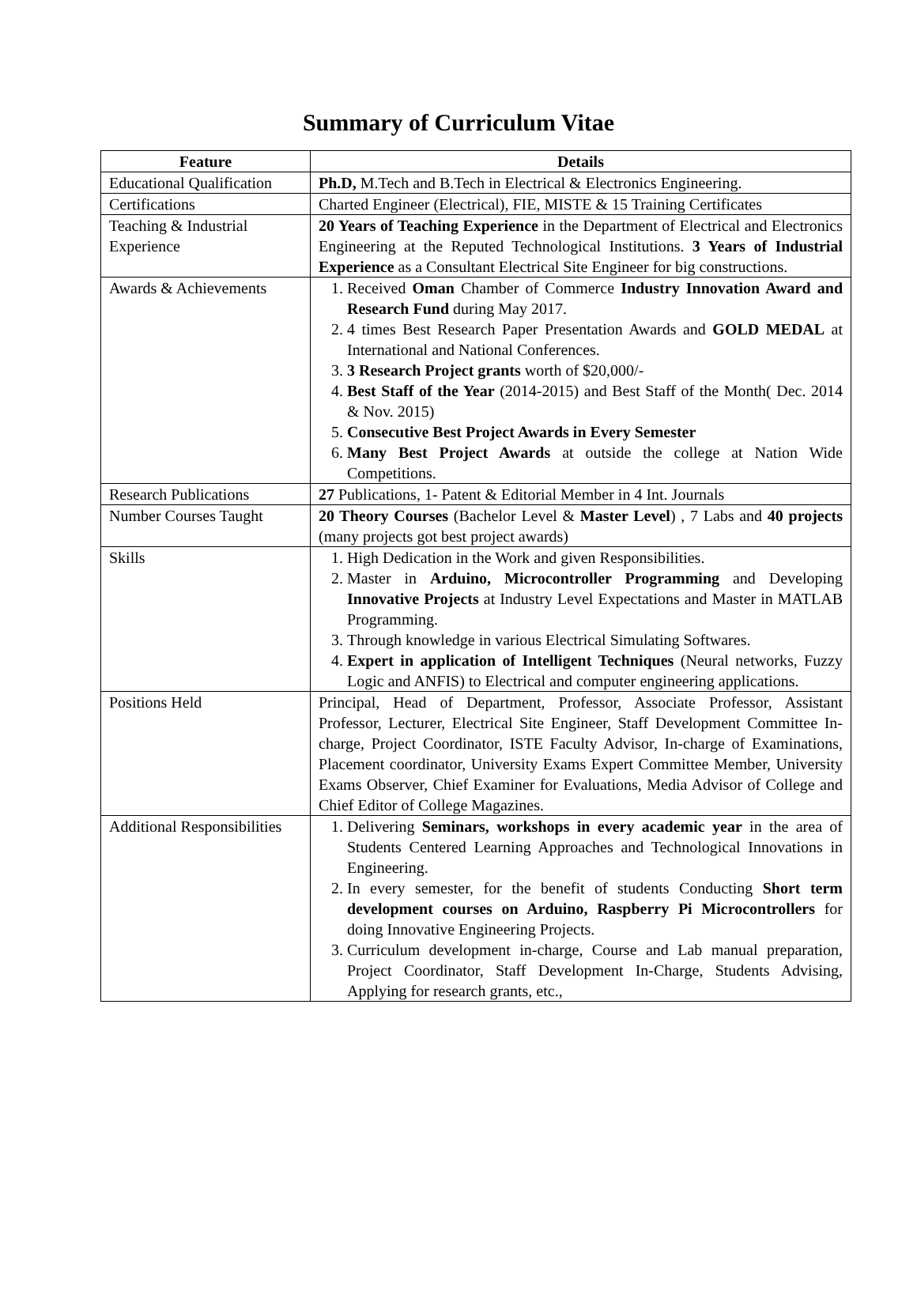Summary of Curriculum Vitae
| Feature | Details |
| --- | --- |
| Educational Qualification | Ph.D, M.Tech and B.Tech in Electrical & Electronics Engineering. |
| Certifications | Charted Engineer (Electrical), FIE, MISTE & 15 Training Certificates |
| Teaching & Industrial Experience | 20 Years of Teaching Experience in the Department of Electrical and Electronics Engineering at the Reputed Technological Institutions. 3 Years of Industrial Experience as a Consultant Electrical Site Engineer for big constructions. |
| Awards & Achievements | 1. Received Oman Chamber of Commerce Industry Innovation Award and Research Fund during May 2017. 2. 4 times Best Research Paper Presentation Awards and GOLD MEDAL at International and National Conferences. 3. 3 Research Project grants worth of $20,000/- 4. Best Staff of the Year (2014-2015) and Best Staff of the Month( Dec. 2014 & Nov. 2015) 5. Consecutive Best Project Awards in Every Semester 6. Many Best Project Awards at outside the college at Nation Wide Competitions. |
| Research Publications | 27 Publications, 1- Patent & Editorial Member in 4 Int. Journals |
| Number Courses Taught | 20 Theory Courses (Bachelor Level & Master Level ) , 7 Labs and 40 projects (many projects got best project awards) |
| Skills | 1. High Dedication in the Work and given Responsibilities. 2. Master in Arduino, Microcontroller Programming and Developing Innovative Projects at Industry Level Expectations and Master in MATLAB Programming. 3. Through knowledge in various Electrical Simulating Softwares. 4. Expert in application of Intelligent Techniques (Neural networks, Fuzzy Logic and ANFIS) to Electrical and computer engineering applications. |
| Positions Held | Principal, Head of Department, Professor, Associate Professor, Assistant Professor, Lecturer, Electrical Site Engineer, Staff Development Committee In-charge, Project Coordinator, ISTE Faculty Advisor, In-charge of Examinations, Placement coordinator, University Exams Expert Committee Member, University Exams Observer, Chief Examiner for Evaluations, Media Advisor of College and Chief Editor of College Magazines. |
| Additional Responsibilities | 1. Delivering Seminars, workshops in every academic year in the area of Students Centered Learning Approaches and Technological Innovations in Engineering. 2. In every semester, for the benefit of students Conducting Short term development courses on Arduino, Raspberry Pi Microcontrollers for doing Innovative Engineering Projects. 3. Curriculum development in-charge, Course and Lab manual preparation, Project Coordinator, Staff Development In-Charge, Students Advising, Applying for research grants, etc., |